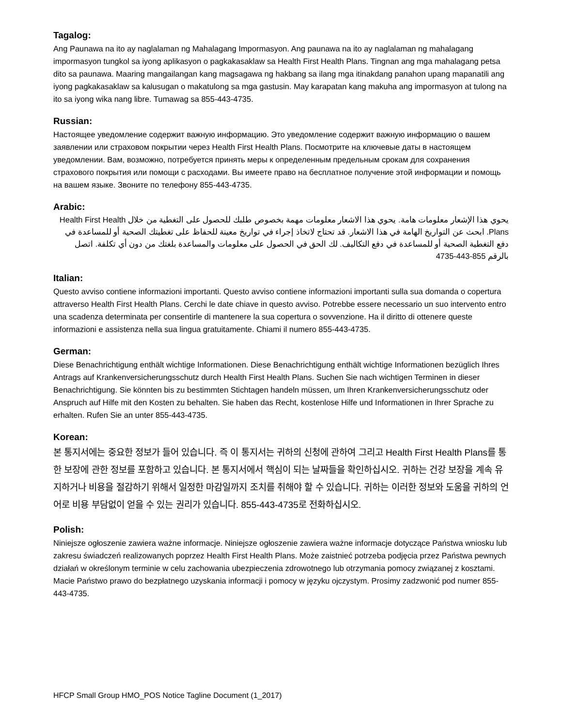Tagalog:
Ang Paunawa na ito ay naglalaman ng Mahalagang Impormasyon. Ang paunawa na ito ay naglalaman ng mahalagang impormasyon tungkol sa iyong aplikasyon o pagkakasaklaw sa Health First Health Plans. Tingnan ang mga mahalagang petsa dito sa paunawa. Maaring mangailangan kang magsagawa ng hakbang sa ilang mga itinakdang panahon upang mapanatili ang iyong pagkakasaklaw sa kalusugan o makatulong sa mga gastusin. May karapatan kang makuha ang impormasyon at tulong na ito sa iyong wika nang libre. Tumawag sa 855-443-4735.
Russian:
Настоящее уведомление содержит важную информацию. Это уведомление содержит важную информацию о вашем заявлении или страховом покрытии через Health First Health Plans. Посмотрите на ключевые даты в настоящем уведомлении. Вам, возможно, потребуется принять меры к определенным предельным срокам для сохранения страхового покрытия или помощи с расходами. Вы имеете право на бесплатное получение этой информации и помощь на вашем языке. Звоните по телефону 855-443-4735.
Arabic:
يحوي هذا الإشعار معلومات هامة. يحوي هذا الاشعار معلومات مهمة بخصوص طلبك للحصول على التغطية من خلال Health First Health Plans. ابحث عن التواريخ الهامة في هذا الاشعار. قد تحتاج لاتخاذ إجراء في تواريخ معينة للحفاظ على تغطيتك الصحية أو للمساعدة في دفع التغطية الصحية أو للمساعدة في دفع التكاليف. لك الحق في الحصول على معلومات والمساعدة بلغتك من دون أي تكلفة. اتصل بالرقم 855-443-4735
Italian:
Questo avviso contiene informazioni importanti. Questo avviso contiene informazioni importanti sulla sua domanda o copertura attraverso Health First Health Plans. Cerchi le date chiave in questo avviso. Potrebbe essere necessario un suo intervento entro una scadenza determinata per consentirle di mantenere la sua copertura o sovvenzione. Ha il diritto di ottenere queste informazioni e assistenza nella sua lingua gratuitamente. Chiami il numero 855-443-4735.
German:
Diese Benachrichtigung enthält wichtige Informationen. Diese Benachrichtigung enthält wichtige Informationen bezüglich Ihres Antrags auf Krankenversicherungsschutz durch Health First Health Plans. Suchen Sie nach wichtigen Terminen in dieser Benachrichtigung. Sie könnten bis zu bestimmten Stichtagen handeln müssen, um Ihren Krankenversicherungsschutz oder Anspruch auf Hilfe mit den Kosten zu behalten. Sie haben das Recht, kostenlose Hilfe und Informationen in Ihrer Sprache zu erhalten. Rufen Sie an unter 855-443-4735.
Korean:
본 통지서에는 중요한 정보가 들어 있습니다. 즉 이 통지서는 귀하의 신청에 관하여 그리고 Health First Health Plans를 통한 보장에 관한 정보를 포함하고 있습니다. 본 통지서에서 핵심이 되는 날짜들을 확인하십시오. 귀하는 건강 보장을 계속 유지하거나 비용을 절감하기 위해서 일정한 마감일까지 조치를 취해야 할 수 있습니다. 귀하는 이러한 정보와 도움을 귀하의 언어로 비용 부담없이 얻을 수 있는 권리가 있습니다. 855-443-4735로 전화하십시오.
Polish:
Niniejsze ogłoszenie zawiera ważne informacje. Niniejsze ogłoszenie zawiera ważne informacje dotyczące Państwa wniosku lub zakresu świadczeń realizowanych poprzez Health First Health Plans. Może zaistnieć potrzeba podjęcia przez Państwa pewnych działań w określonym terminie w celu zachowania ubezpieczenia zdrowotnego lub otrzymania pomocy związanej z kosztami. Macie Państwo prawo do bezpłatnego uzyskania informacji i pomocy w języku ojczystym. Prosimy zadzwonić pod numer 855-443-4735.
HFCP Small Group HMO_POS Notice Tagline Document (1_2017)